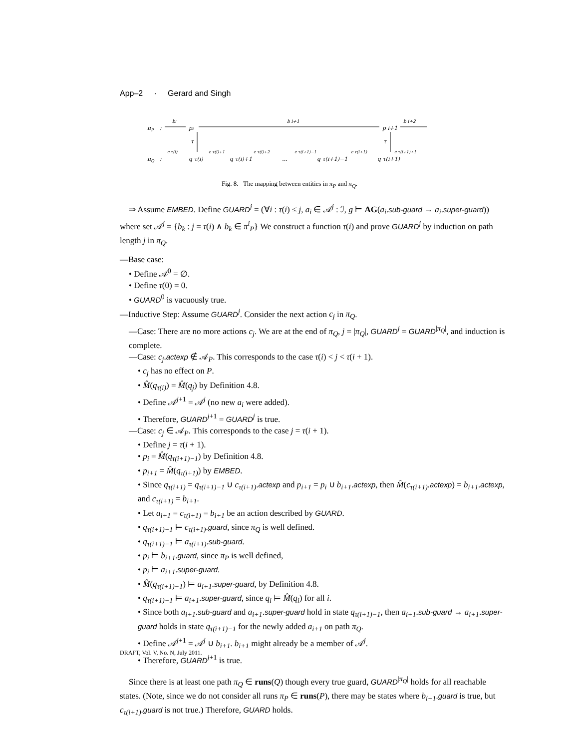App–2 · Gerard and Singh
πP
:
bi
pi
b i+1
p i+1
b i+2
τ
τ
πQ
:
c τ(i)
q τ(i)
c τ(i)+1
q τ(i)+1
c τ(i)+2
…
c τ(i+1)−1
q τ(i+1)−1
c τ(i+1)
q τ(i+1)
c τ(i+1)+1
Fig. 8. The mapping between entities in π<sub>P</sub> and π<sub>Q</sub>.
⇒ Assume EMBED. Define GUARD<sup>j</sup> = (∀i : τ(i) ≤ j, a<sub>i</sub> ∈ 𝒜<sup>j</sup> : ℐ, g ⊨ AG(a<sub>i</sub>.sub-guard → a<sub>i</sub>.super-guard)) where set 𝒜<sup>j</sup> = {b<sub>k</sub> : j = τ(i) ∧ b<sub>k</sub> ∈ π<sup>i</sup><sub>P</sub>} We construct a function τ(i) and prove GUARD<sup>j</sup> by induction on path length j in π<sub>Q</sub>.
—Base case:
• Define 𝒜<sup>0</sup> = ∅.
• Define τ(0) = 0.
• GUARD<sup>0</sup> is vacuously true.
—Inductive Step: Assume GUARD<sup>j</sup>. Consider the next action c<sub>j</sub> in π<sub>Q</sub>.
—Case: There are no more actions c<sub>j</sub>. We are at the end of π<sub>Q</sub>, j = |π<sub>Q</sub>|, GUARD<sup>j</sup> = GUARD<sup>|π<sub>Q</sub>|</sup>, and induction is complete.
—Case: c<sub>j</sub>.actexp ∉ 𝒜<sub>P</sub>. This corresponds to the case τ(i) < j < τ(i + 1).
• c<sub>j</sub> has no effect on P.
• M̂(q<sub>τ(i)</sub>) = M̂(q<sub>j</sub>) by Definition 4.8.
• Define 𝒜<sup>j+1</sup> = 𝒜<sup>j</sup> (no new a<sub>i</sub> were added).
• Therefore, GUARD<sup>j+1</sup> = GUARD<sup>j</sup> is true.
—Case: c<sub>j</sub> ∈ 𝒜<sub>P</sub>. This corresponds to the case j = τ(i + 1).
• Define j = τ(i + 1).
• p<sub>i</sub> = M̂(q<sub>τ(i+1)−1</sub>) by Definition 4.8.
• p<sub>i+1</sub> = M̂(q<sub>τ(i+1)</sub>) by EMBED.
• Since q<sub>τ(i+1)</sub> = q<sub>τ(i+1)−1</sub> ∪ c<sub>τ(i+1)</sub>.actexp and p<sub>i+1</sub> = p<sub>i</sub> ∪ b<sub>i+1</sub>.actexp, then M̂(c<sub>τ(i+1)</sub>.actexp) = b<sub>i+1</sub>.actexp, and c<sub>τ(i+1)</sub> = b<sub>i+1</sub>.
• Let a<sub>i+1</sub> = c<sub>τ(i+1)</sub> = b<sub>i+1</sub> be an action described by GUARD.
• q<sub>τ(i+1)−1</sub> ⊨ c<sub>τ(i+1)</sub>.guard, since π<sub>Q</sub> is well defined.
• q<sub>τ(i+1)−1</sub> ⊨ a<sub>τ(i+1)</sub>.sub-guard.
• p<sub>i</sub> ⊨ b<sub>i+1</sub>.guard, since π<sub>P</sub> is well defined,
• p<sub>i</sub> ⊨ a<sub>i+1</sub>.super-guard.
• M̂(q<sub>τ(i+1)−1</sub>) ⊨ a<sub>i+1</sub>.super-guard, by Definition 4.8.
• q<sub>τ(i+1)−1</sub> ⊨ a<sub>i+1</sub>.super-guard, since q<sub>i</sub> ⊨ M̂(q<sub>i</sub>) for all i.
• Since both a<sub>i+1</sub>.sub-guard and a<sub>i+1</sub>.super-guard hold in state q<sub>τ(i+1)−1</sub>, then a<sub>i+1</sub>.sub-guard → a<sub>i+1</sub>.super-guard holds in state q<sub>τ(i+1)−1</sub> for the newly added a<sub>i+1</sub> on path π<sub>Q</sub>.
• Define 𝒜<sup>j+1</sup> = 𝒜<sup>j</sup> ∪ b<sub>i+1</sub>. b<sub>i+1</sub> might already be a member of 𝒜<sup>j</sup>.
• Therefore, GUARD<sup>j+1</sup> is true.
Since there is at least one path π<sub>Q</sub> ∈ runs(Q) though every true guard, GUARD<sup>|π<sub>Q</sub>|</sup> holds for all reachable states. (Note, since we do not consider all runs π<sub>P</sub> ∈ runs(P), there may be states where b<sub>i+1</sub>.guard is true, but c<sub>τ(i+1)</sub>.guard is not true.) Therefore, GUARD holds.
DRAFT, Vol. V, No. N, July 2011.